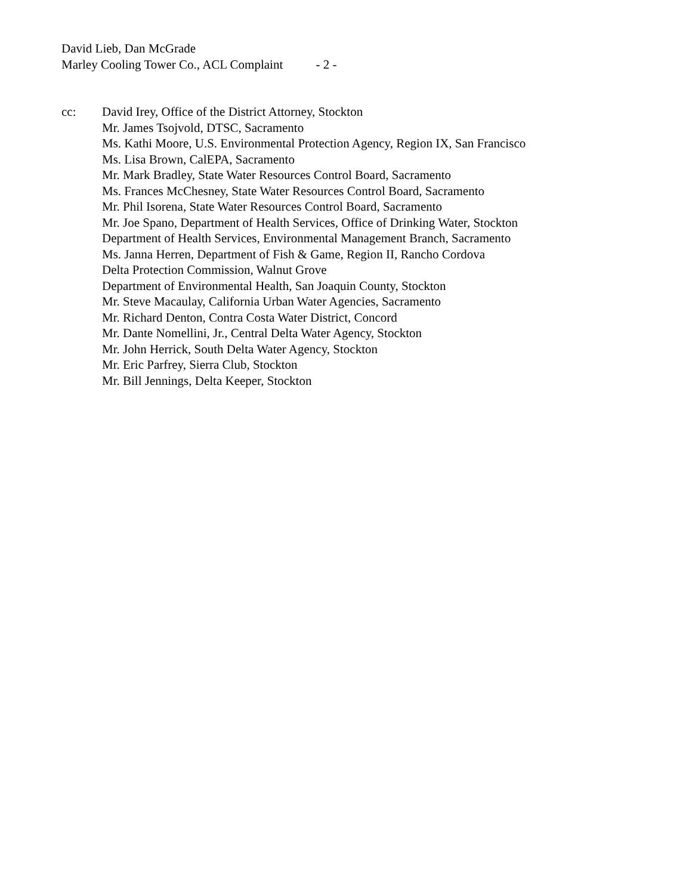David Lieb, Dan McGrade
Marley Cooling Tower Co., ACL Complaint - 2 -
cc: David Irey, Office of the District Attorney, Stockton
Mr. James Tsojvold, DTSC, Sacramento
Ms. Kathi Moore, U.S. Environmental Protection Agency, Region IX, San Francisco
Ms. Lisa Brown, CalEPA, Sacramento
Mr. Mark Bradley, State Water Resources Control Board, Sacramento
Ms. Frances McChesney, State Water Resources Control Board, Sacramento
Mr. Phil Isorena, State Water Resources Control Board, Sacramento
Mr. Joe Spano, Department of Health Services, Office of Drinking Water, Stockton
Department of Health Services, Environmental Management Branch, Sacramento
Ms. Janna Herren, Department of Fish & Game, Region II, Rancho Cordova
Delta Protection Commission, Walnut Grove
Department of Environmental Health, San Joaquin County, Stockton
Mr. Steve Macaulay, California Urban Water Agencies, Sacramento
Mr. Richard Denton, Contra Costa Water District, Concord
Mr. Dante Nomellini, Jr., Central Delta Water Agency, Stockton
Mr. John Herrick, South Delta Water Agency, Stockton
Mr. Eric Parfrey, Sierra Club, Stockton
Mr. Bill Jennings, Delta Keeper, Stockton